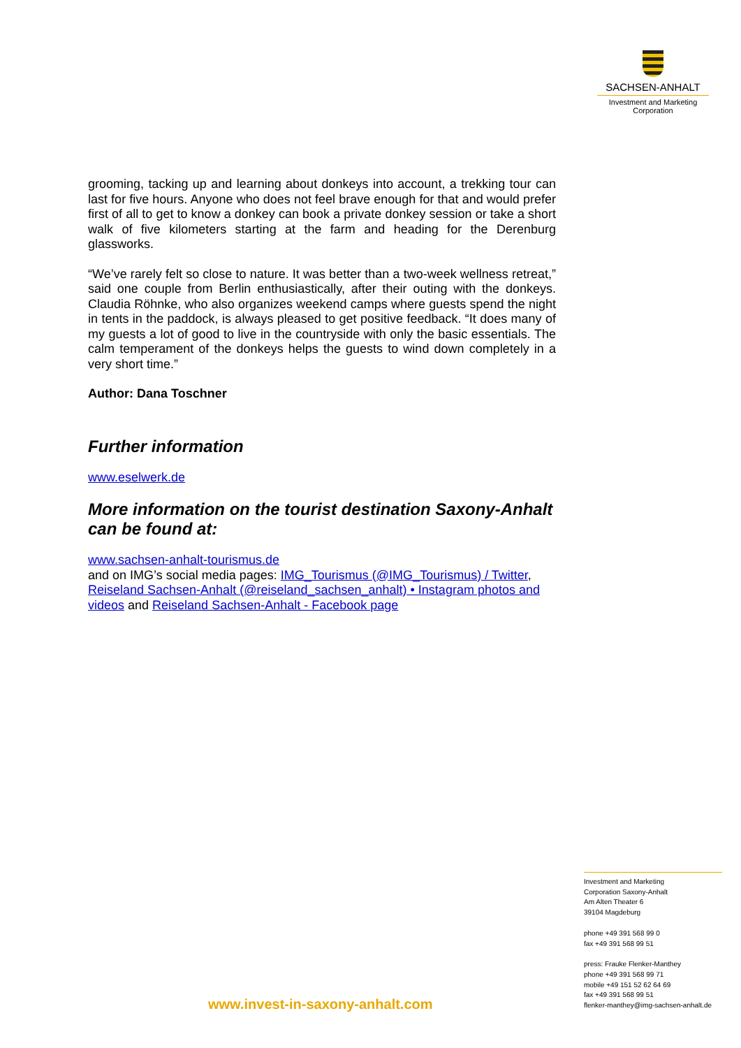SACHSEN-ANHALT
Investment and Marketing
Corporation
grooming, tacking up and learning about donkeys into account, a trekking tour can last for five hours. Anyone who does not feel brave enough for that and would prefer first of all to get to know a donkey can book a private donkey session or take a short walk of five kilometers starting at the farm and heading for the Derenburg glassworks.
“We’ve rarely felt so close to nature. It was better than a two-week wellness retreat,” said one couple from Berlin enthusiastically, after their outing with the donkeys. Claudia Röhnke, who also organizes weekend camps where guests spend the night in tents in the paddock, is always pleased to get positive feedback. “It does many of my guests a lot of good to live in the countryside with only the basic essentials. The calm temperament of the donkeys helps the guests to wind down completely in a very short time.”
Author: Dana Toschner
Further information
www.eselwerk.de
More information on the tourist destination Saxony-Anhalt can be found at:
www.sachsen-anhalt-tourismus.de
and on IMG’s social media pages: IMG_Tourismus (@IMG_Tourismus) / Twitter, Reiseland Sachsen-Anhalt (@reiseland_sachsen_anhalt) • Instagram photos and videos and Reiseland Sachsen-Anhalt - Facebook page
Investment and Marketing
Corporation Saxony-Anhalt
Am Alten Theater 6
39104 Magdeburg
phone +49 391 568 99 0
fax +49 391 568 99 51
press: Frauke Flenker-Manthey
phone +49 391 568 99 71
mobile +49 151 52 62 64 69
fax +49 391 568 99 51
flenker-manthey@img-sachsen-anhalt.de
www.invest-in-saxony-anhalt.com